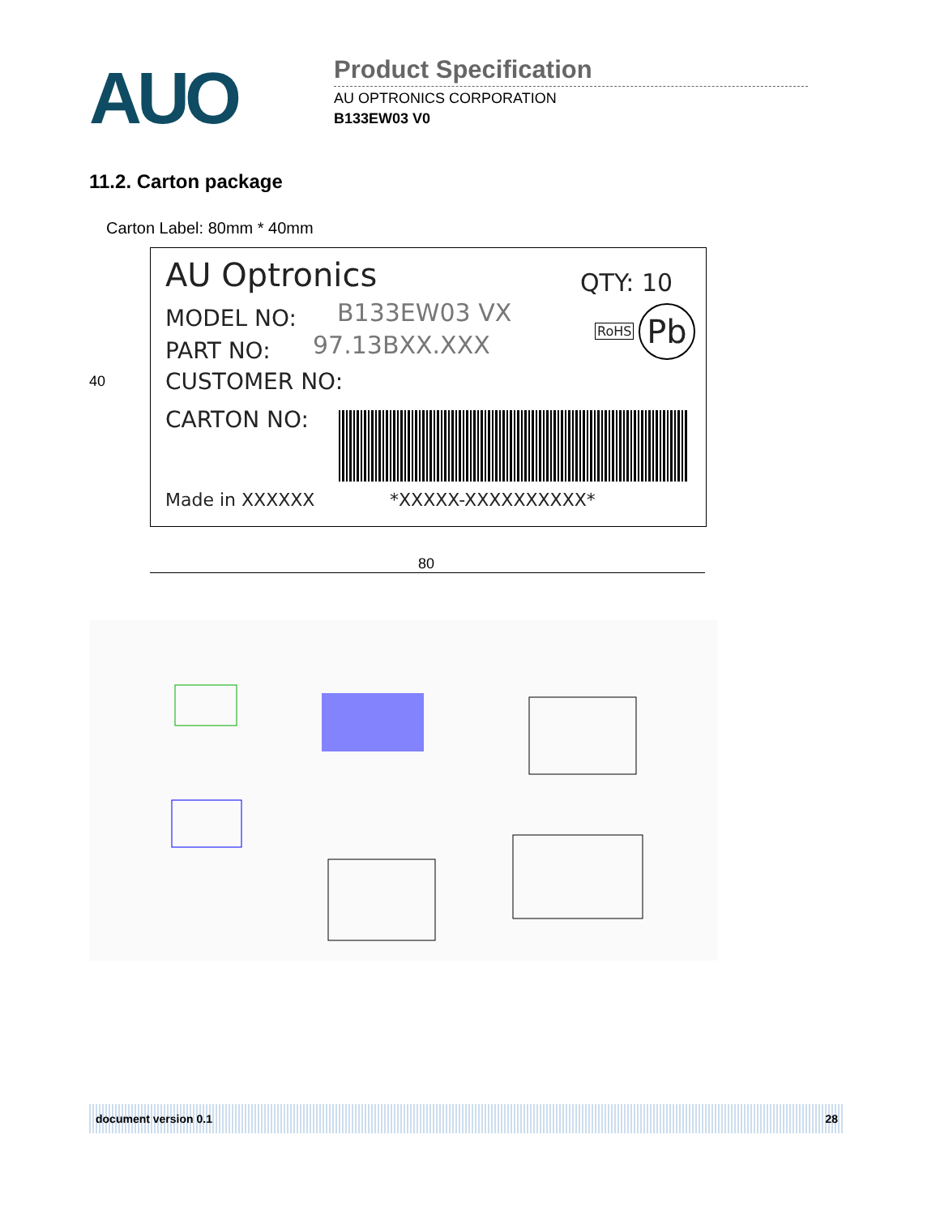AUO
Product Specification
AU OPTRONICS CORPORATION
B133EW03 V0
11.2. Carton package
Carton Label: 80mm * 40mm
40
AU Optronics QTY: 10
MODEL NO: B133EW03 VX
RoHS Pb
PART NO: 97.13BXX.XXX
CUSTOMER NO:
CARTON NO:
Made in XXXXXX *XXXXX-XXXXXXXXXX*
80
document version 0.1 28